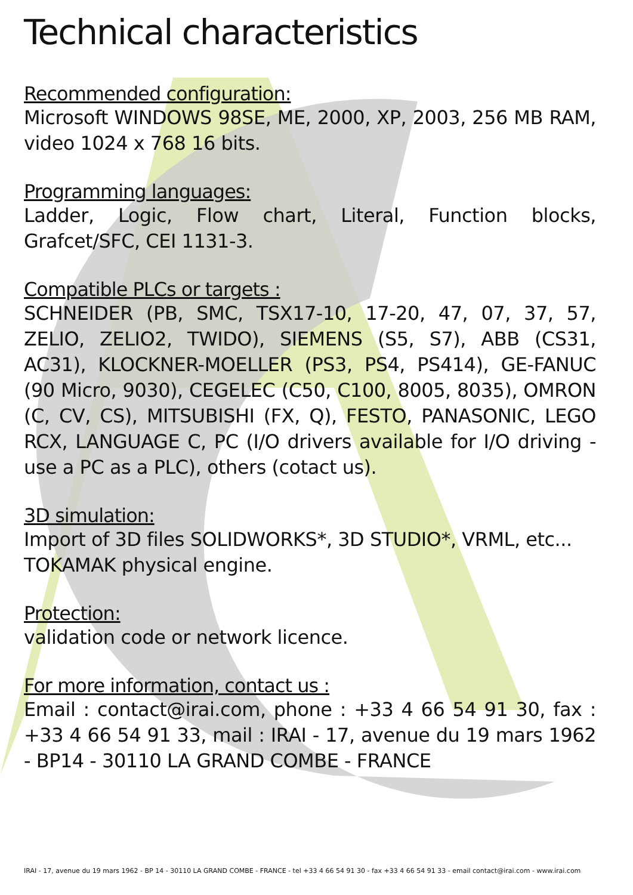Technical characteristics
Recommended configuration:
Microsoft WINDOWS 98SE, ME, 2000, XP, 2003, 256 MB RAM, video 1024 x 768 16 bits.
Programming languages:
Ladder, Logic, Flow chart, Literal, Function blocks, Grafcet/SFC, CEI 1131-3.
Compatible PLCs or targets :
SCHNEIDER (PB, SMC, TSX17-10, 17-20, 47, 07, 37, 57, ZELIO, ZELIO2, TWIDO), SIEMENS (S5, S7), ABB (CS31, AC31), KLOCKNER-MOELLER (PS3, PS4, PS414), GE-FANUC (90 Micro, 9030), CEGELEC (C50, C100, 8005, 8035), OMRON (C, CV, CS), MITSUBISHI (FX, Q), FESTO, PANASONIC, LEGO RCX, LANGUAGE C, PC (I/O drivers available for I/O driving - use a PC as a PLC), others (cotact us).
3D simulation:
Import of 3D files SOLIDWORKS*, 3D STUDIO*, VRML, etc...
TOKAMAK physical engine.
Protection:
validation code or network licence.
For more information, contact us :
Email : contact@irai.com, phone : +33 4 66 54 91 30, fax : +33 4 66 54 91 33, mail : IRAI - 17, avenue du 19 mars 1962 - BP14 - 30110 LA GRAND COMBE - FRANCE
IRAI - 17, avenue du 19 mars 1962 - BP 14 - 30110 LA GRAND COMBE - FRANCE - tel +33 4 66 54 91 30 - fax +33 4 66 54 91 33 - email contact@irai.com - www.irai.com